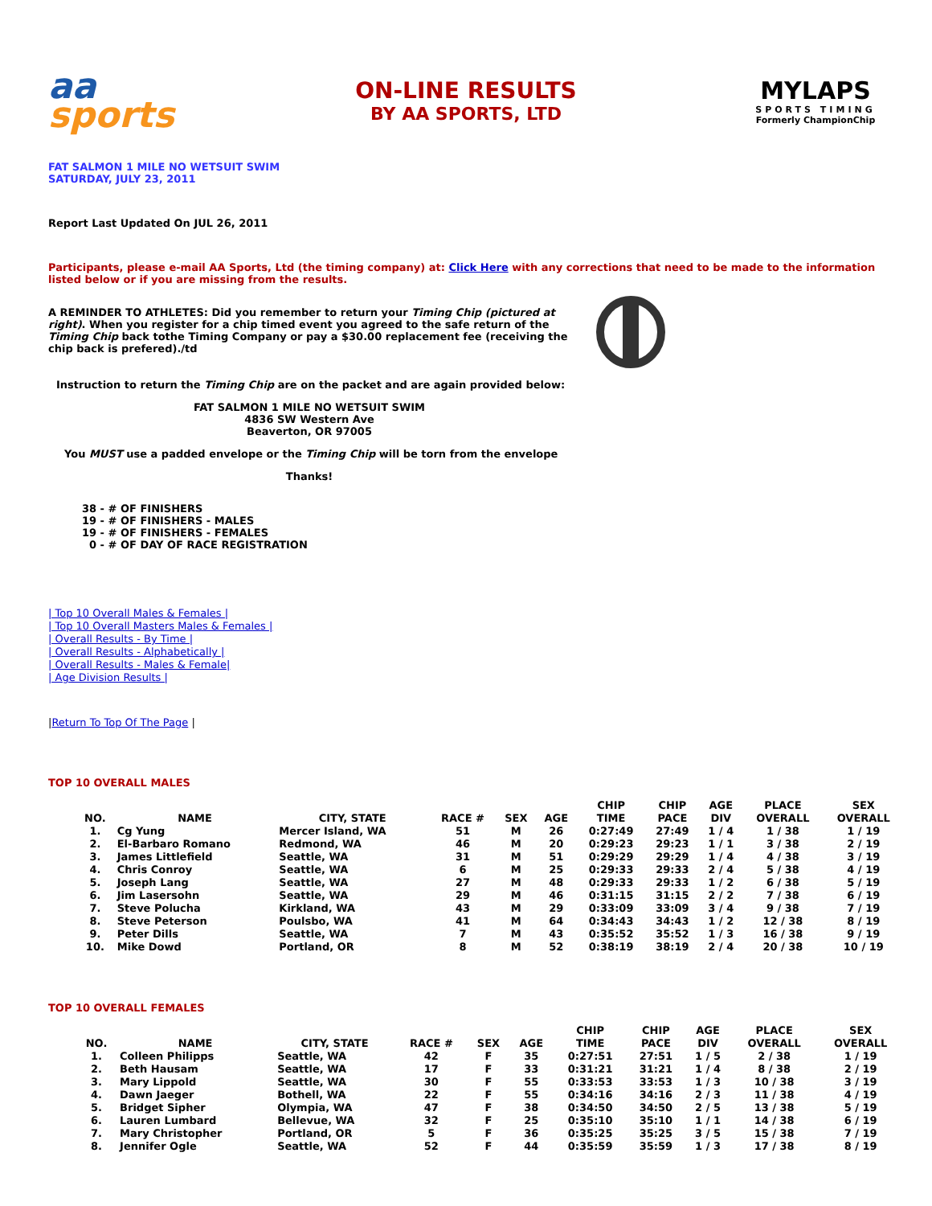aa
sports
ON-LINE RESULTS
BY AA SPORTS, LTD
MYLAPS
SPORTS TIMING
Formerly ChampionChip
FAT SALMON 1 MILE NO WETSUIT SWIM
SATURDAY, JULY 23, 2011
Report Last Updated On JUL 26, 2011
Participants, please e-mail AA Sports, Ltd (the timing company) at: Click Here with any corrections that need to be made to the information listed below or if you are missing from the results.
A REMINDER TO ATHLETES: Did you remember to return your Timing Chip (pictured at right). When you register for a chip timed event you agreed to the safe return of the Timing Chip back tothe Timing Company or pay a $30.00 replacement fee (receiving the chip back is prefered)./td
Instruction to return the Timing Chip are on the packet and are again provided below:
FAT SALMON 1 MILE NO WETSUIT SWIM
4836 SW Western Ave
Beaverton, OR 97005
You MUST use a padded envelope or the Timing Chip will be torn from the envelope
Thanks!
38 - # OF FINISHERS
19 - # OF FINISHERS - MALES
19 - # OF FINISHERS - FEMALES
0 - # OF DAY OF RACE REGISTRATION
| Top 10 Overall Males & Females |
| Top 10 Overall Masters Males & Females |
| Overall Results - By Time |
| Overall Results - Alphabetically |
| Overall Results - Males & Female|
| Age Division Results |
|Return To Top Of The Page |
TOP 10 OVERALL MALES
| NO. | NAME | CITY, STATE | RACE # | SEX | AGE | CHIP TIME | CHIP PACE | AGE DIV | PLACE OVERALL | SEX OVERALL |
| --- | --- | --- | --- | --- | --- | --- | --- | --- | --- | --- |
| 1. | Cg Yung | Mercer Island, WA | 51 | M | 26 | 0:27:49 | 27:49 | 1 / 4 | 1 / 38 | 1 / 19 |
| 2. | El-Barbaro Romano | Redmond, WA | 46 | M | 20 | 0:29:23 | 29:23 | 1 / 1 | 3 / 38 | 2 / 19 |
| 3. | James Littlefield | Seattle, WA | 31 | M | 51 | 0:29:29 | 29:29 | 1 / 4 | 4 / 38 | 3 / 19 |
| 4. | Chris Conroy | Seattle, WA | 6 | M | 25 | 0:29:33 | 29:33 | 2 / 4 | 5 / 38 | 4 / 19 |
| 5. | Joseph Lang | Seattle, WA | 27 | M | 48 | 0:29:33 | 29:33 | 1 / 2 | 6 / 38 | 5 / 19 |
| 6. | Jim Lasersohn | Seattle, WA | 29 | M | 46 | 0:31:15 | 31:15 | 2 / 2 | 7 / 38 | 6 / 19 |
| 7. | Steve Polucha | Kirkland, WA | 43 | M | 29 | 0:33:09 | 33:09 | 3 / 4 | 9 / 38 | 7 / 19 |
| 8. | Steve Peterson | Poulsbo, WA | 41 | M | 64 | 0:34:43 | 34:43 | 1 / 2 | 12 / 38 | 8 / 19 |
| 9. | Peter Dills | Seattle, WA | 7 | M | 43 | 0:35:52 | 35:52 | 1 / 3 | 16 / 38 | 9 / 19 |
| 10. | Mike Dowd | Portland, OR | 8 | M | 52 | 0:38:19 | 38:19 | 2 / 4 | 20 / 38 | 10 / 19 |
TOP 10 OVERALL FEMALES
| NO. | NAME | CITY, STATE | RACE # | SEX | AGE | CHIP TIME | CHIP PACE | AGE DIV | PLACE OVERALL | SEX OVERALL |
| --- | --- | --- | --- | --- | --- | --- | --- | --- | --- | --- |
| 1. | Colleen Philipps | Seattle, WA | 42 | F | 35 | 0:27:51 | 27:51 | 1 / 5 | 2 / 38 | 1 / 19 |
| 2. | Beth Hausam | Seattle, WA | 17 | F | 33 | 0:31:21 | 31:21 | 1 / 4 | 8 / 38 | 2 / 19 |
| 3. | Mary Lippold | Seattle, WA | 30 | F | 55 | 0:33:53 | 33:53 | 1 / 3 | 10 / 38 | 3 / 19 |
| 4. | Dawn Jaeger | Bothell, WA | 22 | F | 55 | 0:34:16 | 34:16 | 2 / 3 | 11 / 38 | 4 / 19 |
| 5. | Bridget Sipher | Olympia, WA | 47 | F | 38 | 0:34:50 | 34:50 | 2 / 5 | 13 / 38 | 5 / 19 |
| 6. | Lauren Lumbard | Bellevue, WA | 32 | F | 25 | 0:35:10 | 35:10 | 1 / 1 | 14 / 38 | 6 / 19 |
| 7. | Mary Christopher | Portland, OR | 5 | F | 36 | 0:35:25 | 35:25 | 3 / 5 | 15 / 38 | 7 / 19 |
| 8. | Jennifer Ogle | Seattle, WA | 52 | F | 44 | 0:35:59 | 35:59 | 1 / 3 | 17 / 38 | 8 / 19 |